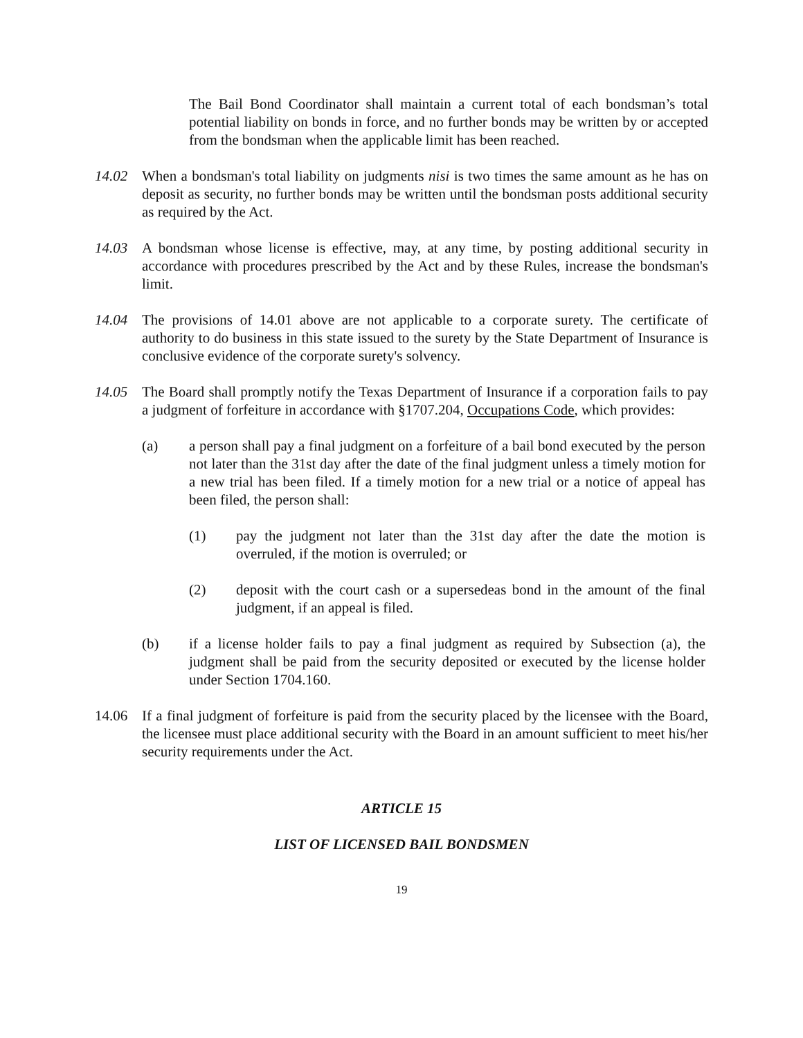The Bail Bond Coordinator shall maintain a current total of each bondsman’s total potential liability on bonds in force, and no further bonds may be written by or accepted from the bondsman when the applicable limit has been reached.
14.02 When a bondsman's total liability on judgments nisi is two times the same amount as he has on deposit as security, no further bonds may be written until the bondsman posts additional security as required by the Act.
14.03 A bondsman whose license is effective, may, at any time, by posting additional security in accordance with procedures prescribed by the Act and by these Rules, increase the bondsman's limit.
14.04 The provisions of 14.01 above are not applicable to a corporate surety. The certificate of authority to do business in this state issued to the surety by the State Department of Insurance is conclusive evidence of the corporate surety's solvency.
14.05 The Board shall promptly notify the Texas Department of Insurance if a corporation fails to pay a judgment of forfeiture in accordance with §1707.204, Occupations Code, which provides:
(a) a person shall pay a final judgment on a forfeiture of a bail bond executed by the person not later than the 31st day after the date of the final judgment unless a timely motion for a new trial has been filed. If a timely motion for a new trial or a notice of appeal has been filed, the person shall:
(1) pay the judgment not later than the 31st day after the date the motion is overruled, if the motion is overruled; or
(2) deposit with the court cash or a supersedeas bond in the amount of the final judgment, if an appeal is filed.
(b) if a license holder fails to pay a final judgment as required by Subsection (a), the judgment shall be paid from the security deposited or executed by the license holder under Section 1704.160.
14.06 If a final judgment of forfeiture is paid from the security placed by the licensee with the Board, the licensee must place additional security with the Board in an amount sufficient to meet his/her security requirements under the Act.
ARTICLE 15
LIST OF LICENSED BAIL BONDSMEN
19